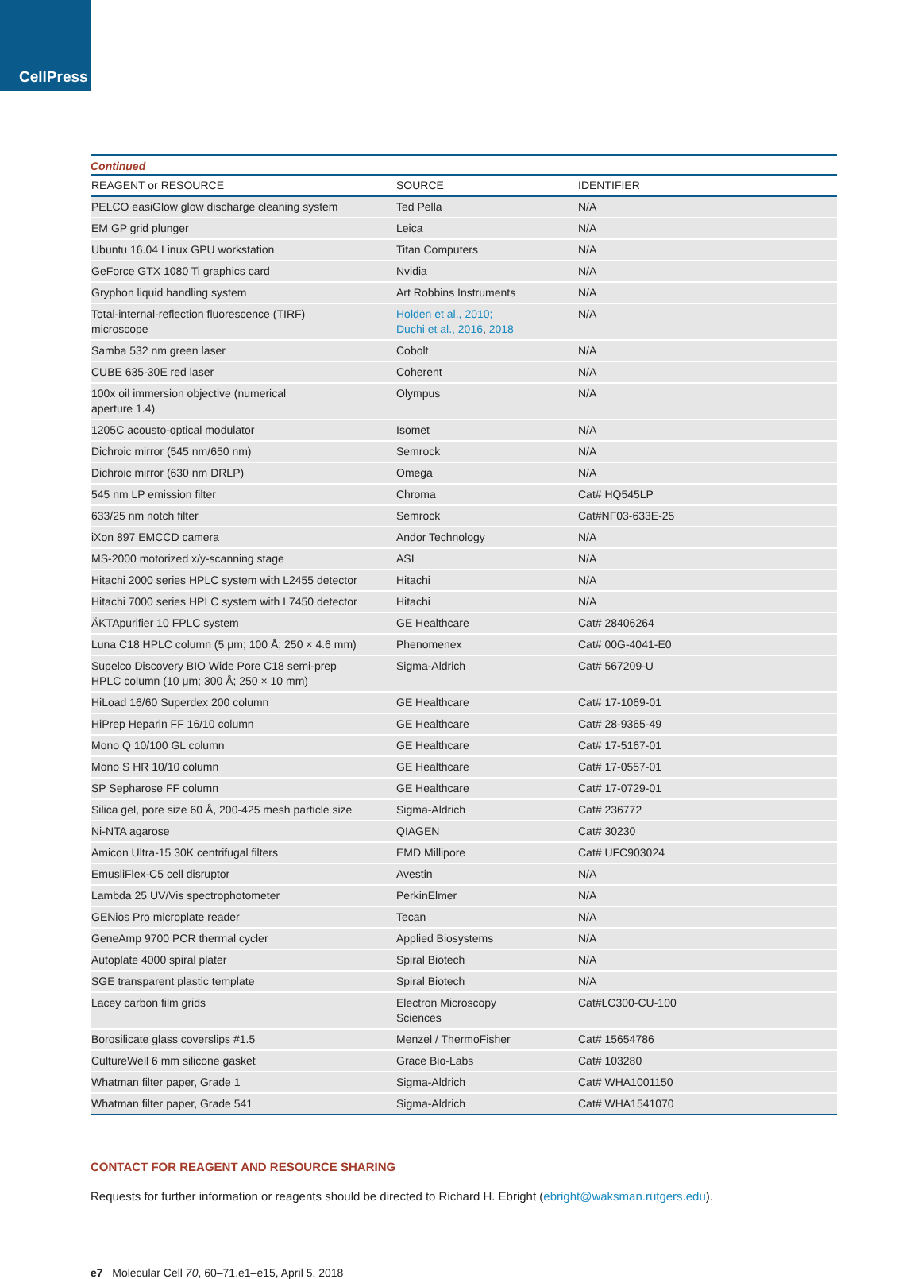CellPress
| Continued | | |
| REAGENT or RESOURCE | SOURCE | IDENTIFIER |
| PELCO easiGlow glow discharge cleaning system | Ted Pella | N/A |
| EM GP grid plunger | Leica | N/A |
| Ubuntu 16.04 Linux GPU workstation | Titan Computers | N/A |
| GeForce GTX 1080 Ti graphics card | Nvidia | N/A |
| Gryphon liquid handling system | Art Robbins Instruments | N/A |
| Total-internal-reflection fluorescence (TIRF) microscope | Holden et al., 2010; Duchi et al., 2016 , 2018 | N/A |
| Samba 532 nm green laser | Cobolt | N/A |
| CUBE 635-30E red laser | Coherent | N/A |
| 100x oil immersion objective (numerical aperture 1.4) | Olympus | N/A |
| 1205C acousto-optical modulator | Isomet | N/A |
| Dichroic mirror (545 nm/650 nm) | Semrock | N/A |
| Dichroic mirror (630 nm DRLP) | Omega | N/A |
| 545 nm LP emission filter | Chroma | Cat# HQ545LP |
| 633/25 nm notch filter | Semrock | Cat#NF03-633E-25 |
| iXon 897 EMCCD camera | Andor Technology | N/A |
| MS-2000 motorized x/y-scanning stage | ASI | N/A |
| Hitachi 2000 series HPLC system with L2455 detector | Hitachi | N/A |
| Hitachi 7000 series HPLC system with L7450 detector | Hitachi | N/A |
| ÄKTApurifier 10 FPLC system | GE Healthcare | Cat# 28406264 |
| Luna C18 HPLC column (5 μm; 100 Å; 250 × 4.6 mm) | Phenomenex | Cat# 00G-4041-E0 |
| Supelco Discovery BIO Wide Pore C18 semi-prep HPLC column (10 μm; 300 Å; 250 × 10 mm) | Sigma-Aldrich | Cat# 567209-U |
| HiLoad 16/60 Superdex 200 column | GE Healthcare | Cat# 17-1069-01 |
| HiPrep Heparin FF 16/10 column | GE Healthcare | Cat# 28-9365-49 |
| Mono Q 10/100 GL column | GE Healthcare | Cat# 17-5167-01 |
| Mono S HR 10/10 column | GE Healthcare | Cat# 17-0557-01 |
| SP Sepharose FF column | GE Healthcare | Cat# 17-0729-01 |
| Silica gel, pore size 60 Å, 200-425 mesh particle size | Sigma-Aldrich | Cat# 236772 |
| Ni-NTA agarose | QIAGEN | Cat# 30230 |
| Amicon Ultra-15 30K centrifugal filters | EMD Millipore | Cat# UFC903024 |
| EmusliFlex-C5 cell disruptor | Avestin | N/A |
| Lambda 25 UV/Vis spectrophotometer | PerkinElmer | N/A |
| GENios Pro microplate reader | Tecan | N/A |
| GeneAmp 9700 PCR thermal cycler | Applied Biosystems | N/A |
| Autoplate 4000 spiral plater | Spiral Biotech | N/A |
| SGE transparent plastic template | Spiral Biotech | N/A |
| Lacey carbon film grids | Electron Microscopy Sciences | Cat#LC300-CU-100 |
| Borosilicate glass coverslips #1.5 | Menzel / ThermoFisher | Cat# 15654786 |
| CultureWell 6 mm silicone gasket | Grace Bio-Labs | Cat# 103280 |
| Whatman filter paper, Grade 1 | Sigma-Aldrich | Cat# WHA1001150 |
| Whatman filter paper, Grade 541 | Sigma-Aldrich | Cat# WHA1541070 |
CONTACT FOR REAGENT AND RESOURCE SHARING
Requests for further information or reagents should be directed to Richard H. Ebright (ebright@waksman.rutgers.edu).
e7 Molecular Cell 70, 60–71.e1–e15, April 5, 2018